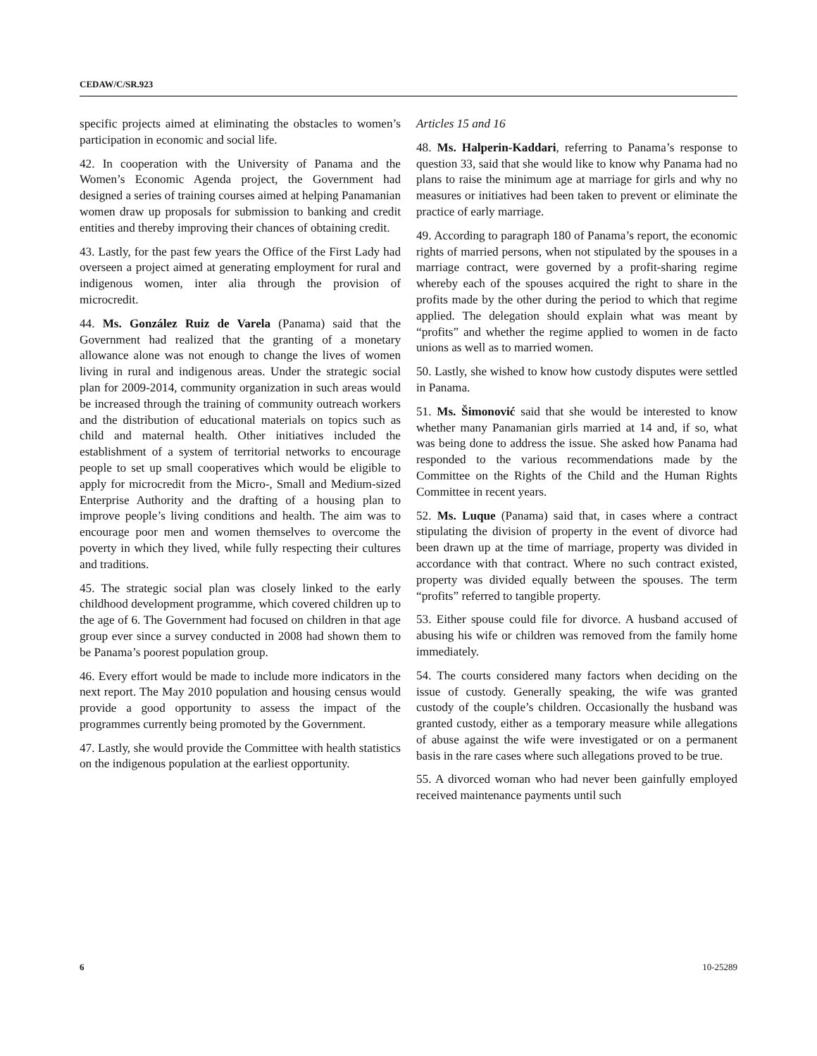CEDAW/C/SR.923
specific projects aimed at eliminating the obstacles to women’s participation in economic and social life.
42. In cooperation with the University of Panama and the Women’s Economic Agenda project, the Government had designed a series of training courses aimed at helping Panamanian women draw up proposals for submission to banking and credit entities and thereby improving their chances of obtaining credit.
43. Lastly, for the past few years the Office of the First Lady had overseen a project aimed at generating employment for rural and indigenous women, inter alia through the provision of microcredit.
44. Ms. González Ruiz de Varela (Panama) said that the Government had realized that the granting of a monetary allowance alone was not enough to change the lives of women living in rural and indigenous areas. Under the strategic social plan for 2009-2014, community organization in such areas would be increased through the training of community outreach workers and the distribution of educational materials on topics such as child and maternal health. Other initiatives included the establishment of a system of territorial networks to encourage people to set up small cooperatives which would be eligible to apply for microcredit from the Micro-, Small and Medium-sized Enterprise Authority and the drafting of a housing plan to improve people’s living conditions and health. The aim was to encourage poor men and women themselves to overcome the poverty in which they lived, while fully respecting their cultures and traditions.
45. The strategic social plan was closely linked to the early childhood development programme, which covered children up to the age of 6. The Government had focused on children in that age group ever since a survey conducted in 2008 had shown them to be Panama’s poorest population group.
46. Every effort would be made to include more indicators in the next report. The May 2010 population and housing census would provide a good opportunity to assess the impact of the programmes currently being promoted by the Government.
47. Lastly, she would provide the Committee with health statistics on the indigenous population at the earliest opportunity.
Articles 15 and 16
48. Ms. Halperin-Kaddari, referring to Panama’s response to question 33, said that she would like to know why Panama had no plans to raise the minimum age at marriage for girls and why no measures or initiatives had been taken to prevent or eliminate the practice of early marriage.
49. According to paragraph 180 of Panama’s report, the economic rights of married persons, when not stipulated by the spouses in a marriage contract, were governed by a profit-sharing regime whereby each of the spouses acquired the right to share in the profits made by the other during the period to which that regime applied. The delegation should explain what was meant by “profits” and whether the regime applied to women in de facto unions as well as to married women.
50. Lastly, she wished to know how custody disputes were settled in Panama.
51. Ms. Šimonović said that she would be interested to know whether many Panamanian girls married at 14 and, if so, what was being done to address the issue. She asked how Panama had responded to the various recommendations made by the Committee on the Rights of the Child and the Human Rights Committee in recent years.
52. Ms. Luque (Panama) said that, in cases where a contract stipulating the division of property in the event of divorce had been drawn up at the time of marriage, property was divided in accordance with that contract. Where no such contract existed, property was divided equally between the spouses. The term “profits” referred to tangible property.
53. Either spouse could file for divorce. A husband accused of abusing his wife or children was removed from the family home immediately.
54. The courts considered many factors when deciding on the issue of custody. Generally speaking, the wife was granted custody of the couple’s children. Occasionally the husband was granted custody, either as a temporary measure while allegations of abuse against the wife were investigated or on a permanent basis in the rare cases where such allegations proved to be true.
55. A divorced woman who had never been gainfully employed received maintenance payments until such
6 10-25289